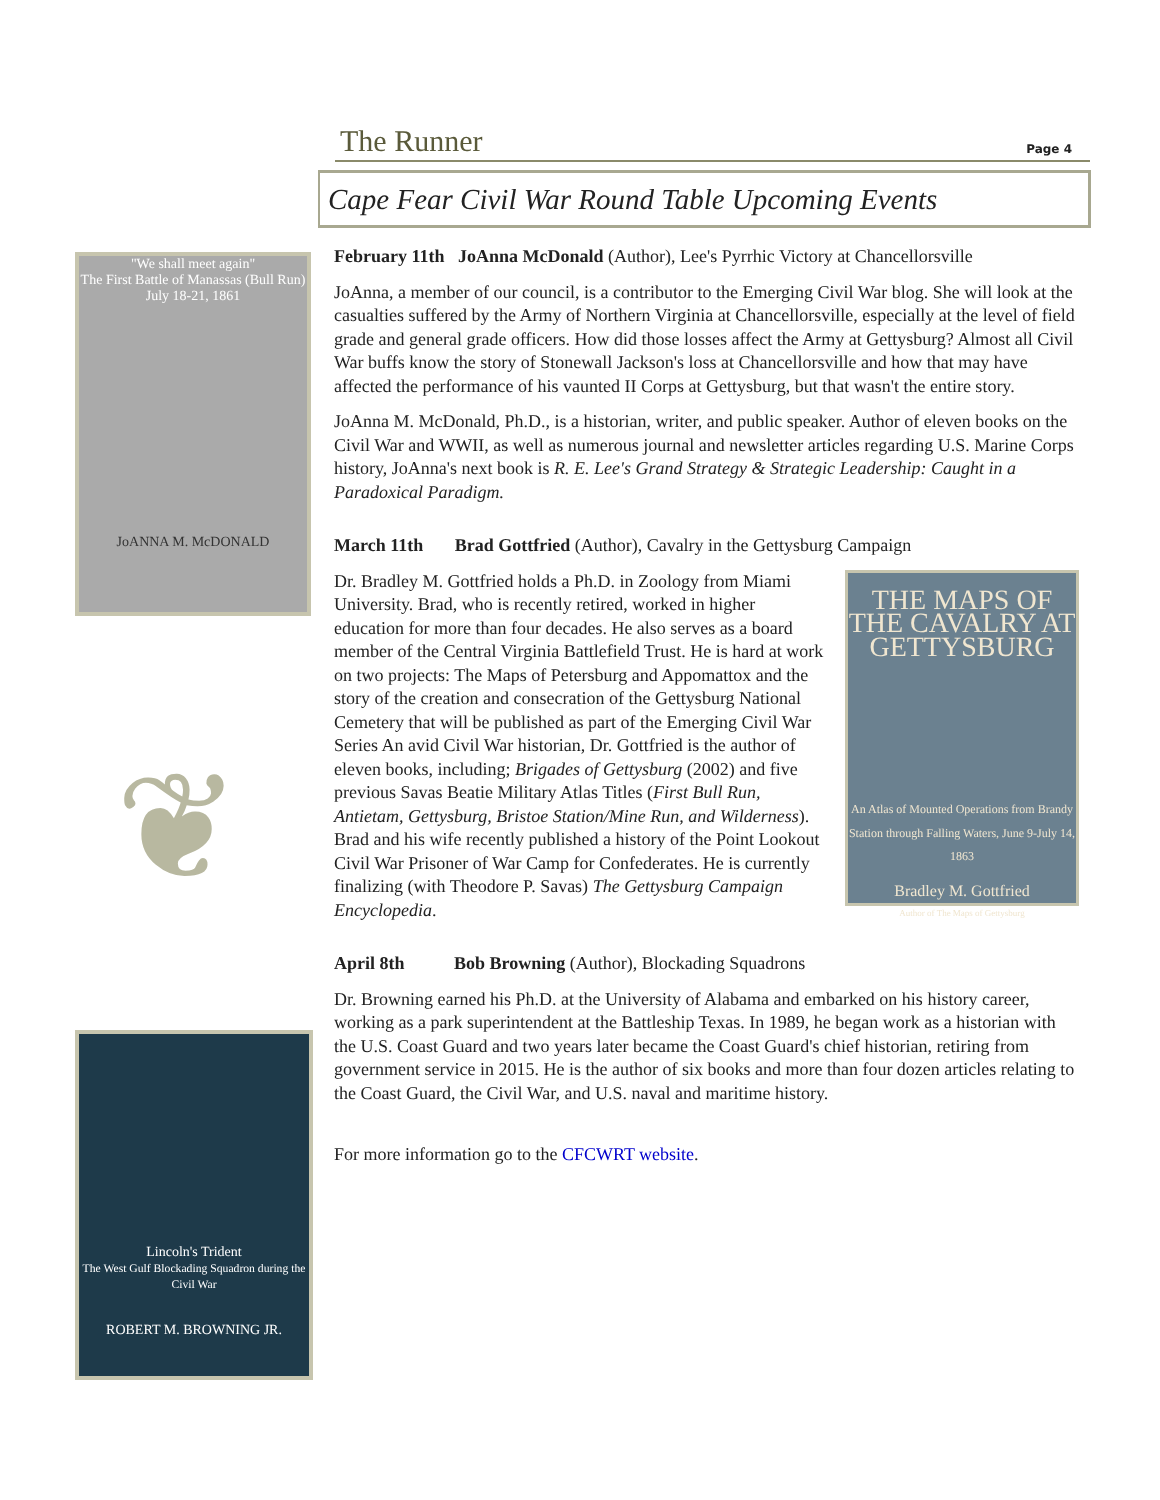The Runner Page 4
Cape Fear Civil War Round Table Upcoming Events
"We shall meet again"
The First Battle of Manassas (Bull Run) July 18-21, 1861
JoANNA M. McDONALD
❦
Lincoln's Trident
The West Gulf Blockading Squadron during the Civil War
ROBERT M. BROWNING JR.
February 11th JoAnna McDonald (Author), Lee's Pyrrhic Victory at Chancellorsville
JoAnna, a member of our council, is a contributor to the Emerging Civil War blog. She will look at the casualties suffered by the Army of Northern Virginia at Chancellorsville, especially at the level of field grade and general grade officers. How did those losses affect the Army at Gettysburg? Almost all Civil War buffs know the story of Stonewall Jackson's loss at Chancellorsville and how that may have affected the performance of his vaunted II Corps at Gettysburg, but that wasn't the entire story.
JoAnna M. McDonald, Ph.D., is a historian, writer, and public speaker. Author of eleven books on the Civil War and WWII, as well as numerous journal and newsletter articles regarding U.S. Marine Corps history, JoAnna's next book is R. E. Lee's Grand Strategy & Strategic Leadership: Caught in a Paradoxical Paradigm.
March 11th Brad Gottfried (Author), Cavalry in the Gettysburg Campaign
THE MAPS OF THE CAVALRY AT GETTYSBURG
An Atlas of Mounted Operations from Brandy Station through Falling Waters, June 9-July 14, 1863
Bradley M. Gottfried
Author of The Maps of Gettysburg
Dr. Bradley M. Gottfried holds a Ph.D. in Zoology from Miami University. Brad, who is recently retired, worked in higher education for more than four decades. He also serves as a board member of the Central Virginia Battlefield Trust. He is hard at work on two projects: The Maps of Petersburg and Appomattox and the story of the creation and consecration of the Gettysburg National Cemetery that will be published as part of the Emerging Civil War Series An avid Civil War historian, Dr. Gottfried is the author of eleven books, including; Brigades of Gettysburg (2002) and five previous Savas Beatie Military Atlas Titles (First Bull Run, Antietam, Gettysburg, Bristoe Station/Mine Run, and Wilderness). Brad and his wife recently published a history of the Point Lookout Civil War Prisoner of War Camp for Confederates. He is currently finalizing (with Theodore P. Savas) The Gettysburg Campaign Encyclopedia.
April 8th Bob Browning (Author), Blockading Squadrons
Dr. Browning earned his Ph.D. at the University of Alabama and embarked on his history career, working as a park superintendent at the Battleship Texas. In 1989, he began work as a historian with the U.S. Coast Guard and two years later became the Coast Guard's chief historian, retiring from government service in 2015. He is the author of six books and more than four dozen articles relating to the Coast Guard, the Civil War, and U.S. naval and maritime history.
For more information go to the CFCWRT website.